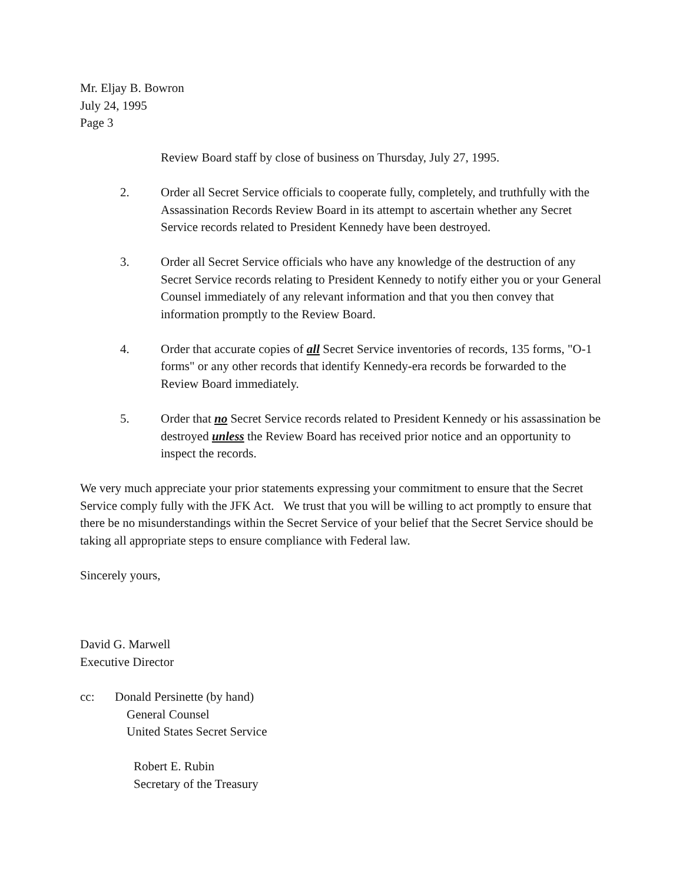Mr. Eljay B. Bowron
July 24, 1995
Page 3
Review Board staff by close of business on Thursday, July 27, 1995.
2. Order all Secret Service officials to cooperate fully, completely, and truthfully with the Assassination Records Review Board in its attempt to ascertain whether any Secret Service records related to President Kennedy have been destroyed.
3. Order all Secret Service officials who have any knowledge of the destruction of any Secret Service records relating to President Kennedy to notify either you or your General Counsel immediately of any relevant information and that you then convey that information promptly to the Review Board.
4. Order that accurate copies of all Secret Service inventories of records, 135 forms, "O-1 forms" or any other records that identify Kennedy-era records be forwarded to the Review Board immediately.
5. Order that no Secret Service records related to President Kennedy or his assassination be destroyed unless the Review Board has received prior notice and an opportunity to inspect the records.
We very much appreciate your prior statements expressing your commitment to ensure that the Secret Service comply fully with the JFK Act. We trust that you will be willing to act promptly to ensure that there be no misunderstandings within the Secret Service of your belief that the Secret Service should be taking all appropriate steps to ensure compliance with Federal law.
Sincerely yours,
David G. Marwell
Executive Director
cc: Donald Persinette (by hand)
General Counsel
United States Secret Service
Robert E. Rubin
Secretary of the Treasury